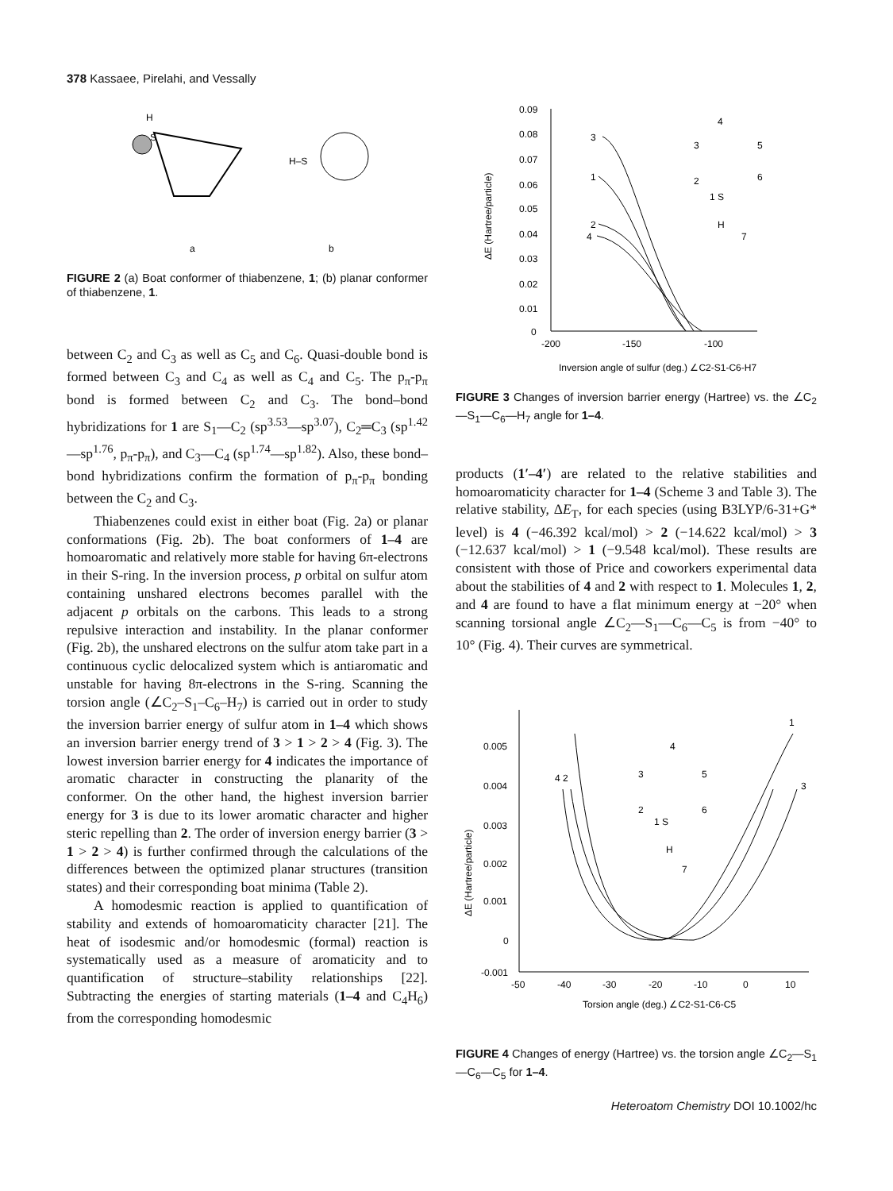378 Kassaee, Pirelahi, and Vessally
H
S
H–S
a
b
FIGURE 2 (a) Boat conformer of thiabenzene, 1; (b) planar conformer of thiabenzene, 1.
between C<sub>2</sub> and C<sub>3</sub> as well as C<sub>5</sub> and C<sub>6</sub>. Quasi-double bond is formed between C<sub>3</sub> and C<sub>4</sub> as well as C<sub>4</sub> and C<sub>5</sub>. The p<sub>π</sub>-p<sub>π</sub> bond is formed between C<sub>2</sub> and C<sub>3</sub>. The bond–bond hybridizations for 1 are S<sub>1</sub>—C<sub>2</sub> (sp<sup>3.53</sup>—sp<sup>3.07</sup>), C<sub>2</sub>═C<sub>3</sub> (sp<sup>1.42</sup>—sp<sup>1.76</sup>, p<sub>π</sub>-p<sub>π</sub>), and C<sub>3</sub>—C<sub>4</sub> (sp<sup>1.74</sup>—sp<sup>1.82</sup>). Also, these bond–bond hybridizations confirm the formation of p<sub>π</sub>-p<sub>π</sub> bonding between the C<sub>2</sub> and C<sub>3</sub>.
Thiabenzenes could exist in either boat (Fig. 2a) or planar conformations (Fig. 2b). The boat conformers of 1–4 are homoaromatic and relatively more stable for having 6π-electrons in their S-ring. In the inversion process, p orbital on sulfur atom containing unshared electrons becomes parallel with the adjacent p orbitals on the carbons. This leads to a strong repulsive interaction and instability. In the planar conformer (Fig. 2b), the unshared electrons on the sulfur atom take part in a continuous cyclic delocalized system which is antiaromatic and unstable for having 8π-electrons in the S-ring. Scanning the torsion angle (∠C<sub>2</sub>–S<sub>1</sub>–C<sub>6</sub>–H<sub>7</sub>) is carried out in order to study the inversion barrier energy of sulfur atom in 1–4 which shows an inversion barrier energy trend of 3 > 1 > 2 > 4 (Fig. 3). The lowest inversion barrier energy for 4 indicates the importance of aromatic character in constructing the planarity of the conformer. On the other hand, the highest inversion barrier energy for 3 is due to its lower aromatic character and higher steric repelling than 2. The order of inversion energy barrier (3 > 1 > 2 > 4) is further confirmed through the calculations of the differences between the optimized planar structures (transition states) and their corresponding boat minima (Table 2).
A homodesmic reaction is applied to quantification of stability and extends of homoaromaticity character [21]. The heat of isodesmic and/or homodesmic (formal) reaction is systematically used as a measure of aromaticity and to quantification of structure–stability relationships [22]. Subtracting the energies of starting materials (1–4 and C<sub>4</sub>H<sub>6</sub>) from the corresponding homodesmic
0.09
0.08
0.07
0.06
0.05
0.04
0.03
0.02
0.01
0
-200
-150
-100
ΔE (Hartree/particle)
Inversion angle of sulfur (deg.) ∠C2-S1-C6-H7
3
1
2
4
4
3
5
2
6
1 S
H
7
FIGURE 3 Changes of inversion barrier energy (Hartree) vs. the ∠C<sub>2</sub>—S<sub>1</sub>—C<sub>6</sub>—H<sub>7</sub> angle for 1–4.
products (1′–4′) are related to the relative stabilities and homoaromaticity character for 1–4 (Scheme 3 and Table 3). The relative stability, ΔE<sub>T</sub>, for each species (using B3LYP/6-31+G* level) is 4 (−46.392 kcal/mol) > 2 (−14.622 kcal/mol) > 3 (−12.637 kcal/mol) > 1 (−9.548 kcal/mol). These results are consistent with those of Price and coworkers experimental data about the stabilities of 4 and 2 with respect to 1. Molecules 1, 2, and 4 are found to have a flat minimum energy at −20° when scanning torsional angle ∠C<sub>2</sub>—S<sub>1</sub>—C<sub>6</sub>—C<sub>5</sub> is from −40° to 10° (Fig. 4). Their curves are symmetrical.
0.005
0.004
0.003
0.002
0.001
0
-0.001
-50
-40
-30
-20
-10
0
10
ΔE (Hartree/particle)
Torsion angle (deg.) ∠C2-S1-C6-C5
4 2
1
3
4
3
5
2
6
1 S
H
7
FIGURE 4 Changes of energy (Hartree) vs. the torsion angle ∠C<sub>2</sub>—S<sub>1</sub>—C<sub>6</sub>—C<sub>5</sub> for 1–4.
Heteroatom Chemistry DOI 10.1002/hc